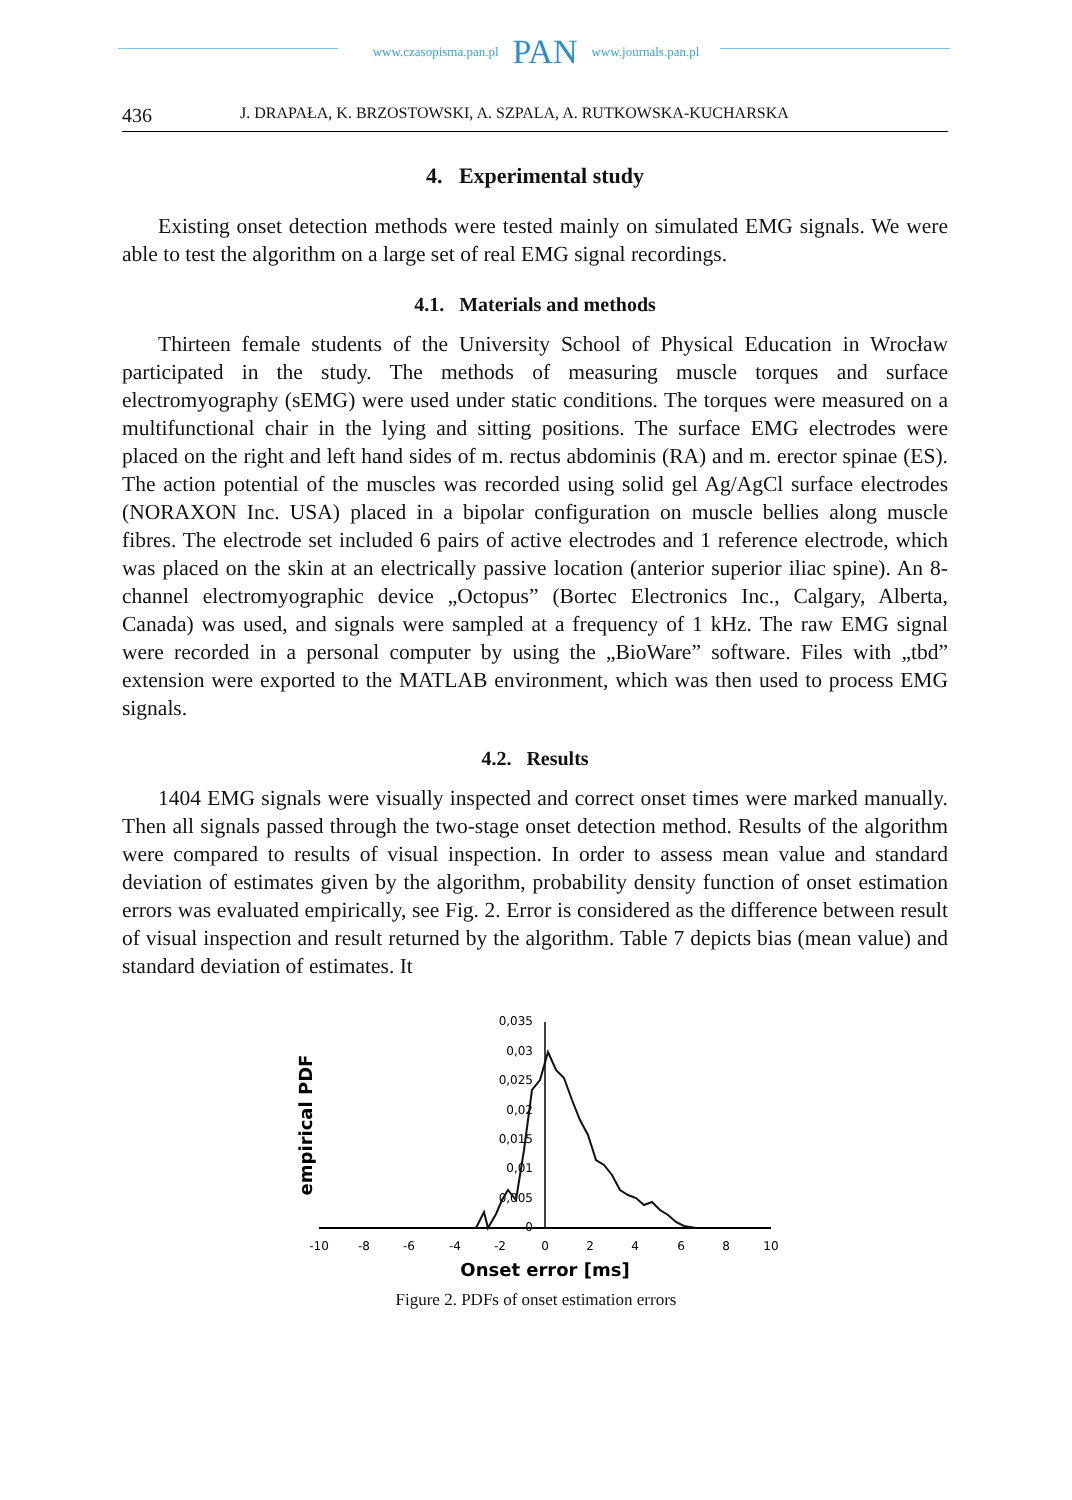www.czasopisma.pan.pl PAN www.journals.pan.pl
436 J. DRAPAŁA, K. BRZOSTOWSKI, A. SZPALA, A. RUTKOWSKA-KUCHARSKA
4. Experimental study
Existing onset detection methods were tested mainly on simulated EMG signals. We were able to test the algorithm on a large set of real EMG signal recordings.
4.1. Materials and methods
Thirteen female students of the University School of Physical Education in Wrocław participated in the study. The methods of measuring muscle torques and surface electromyography (sEMG) were used under static conditions. The torques were measured on a multifunctional chair in the lying and sitting positions. The surface EMG electrodes were placed on the right and left hand sides of m. rectus abdominis (RA) and m. erector spinae (ES). The action potential of the muscles was recorded using solid gel Ag/AgCl surface electrodes (NORAXON Inc. USA) placed in a bipolar configuration on muscle bellies along muscle fibres. The electrode set included 6 pairs of active electrodes and 1 reference electrode, which was placed on the skin at an electrically passive location (anterior superior iliac spine). An 8-channel electromyographic device „Octopus” (Bortec Electronics Inc., Calgary, Alberta, Canada) was used, and signals were sampled at a frequency of 1 kHz. The raw EMG signal were recorded in a personal computer by using the „BioWare” software. Files with „tbd” extension were exported to the MATLAB environment, which was then used to process EMG signals.
4.2. Results
1404 EMG signals were visually inspected and correct onset times were marked manually. Then all signals passed through the two-stage onset detection method. Results of the algorithm were compared to results of visual inspection. In order to assess mean value and standard deviation of estimates given by the algorithm, probability density function of onset estimation errors was evaluated empirically, see Fig. 2. Error is considered as the difference between result of visual inspection and result returned by the algorithm. Table 7 depicts bias (mean value) and standard deviation of estimates. It
0,035
0,03
0,025
0,02
0,015
0,01
0,005
0
-10
-8
-6
-4
-2
0
2
4
6
8
10
Onset error [ms]
empirical PDF
Figure 2. PDFs of onset estimation errors